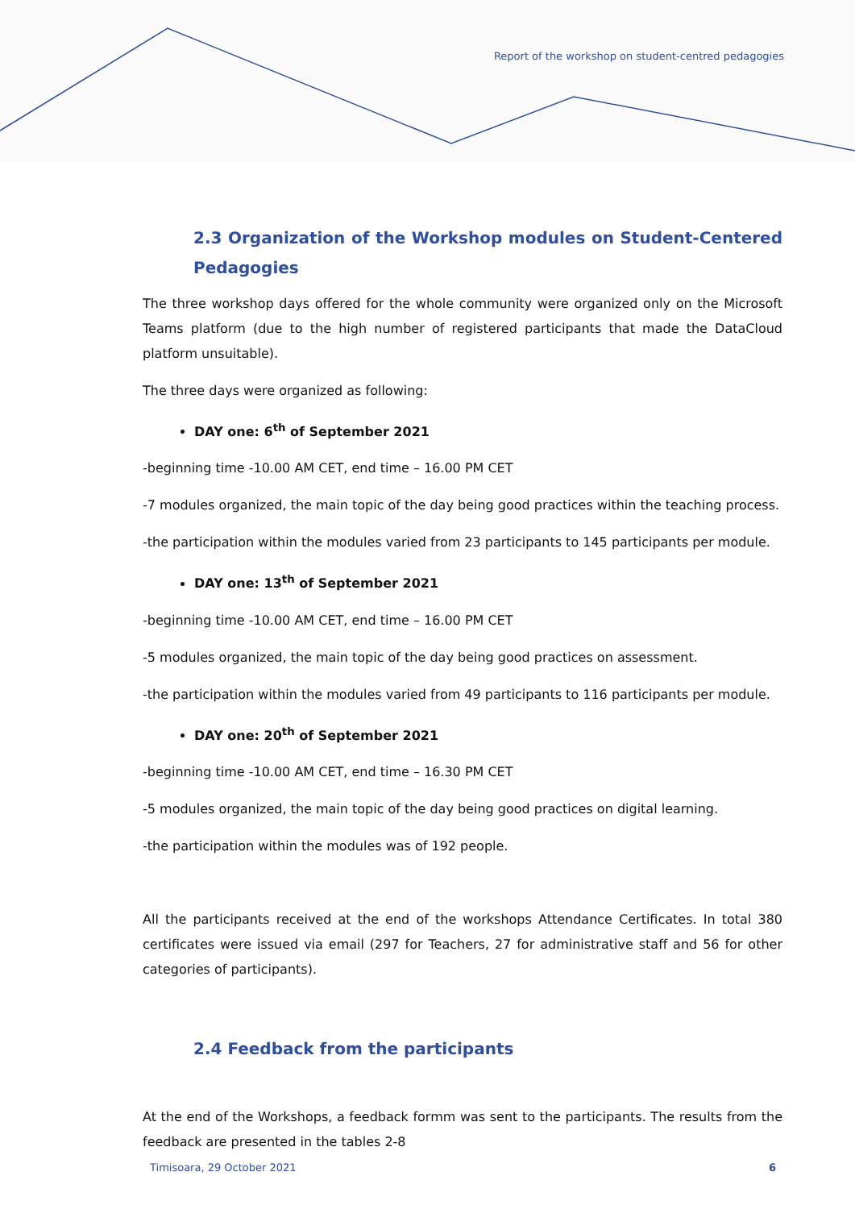Report of the workshop on student-centred pedagogies
2.3 Organization of the Workshop modules on Student-Centered Pedagogies
The three workshop days offered for the whole community were organized only on the Microsoft Teams platform (due to the high number of registered participants that made the DataCloud platform unsuitable).
The three days were organized as following:
DAY one: 6<sup>th</sup> of September 2021
-beginning time -10.00 AM CET, end time – 16.00 PM CET
-7 modules organized, the main topic of the day being good practices within the teaching process.
-the participation within the modules varied from 23 participants to 145 participants per module.
DAY one: 13<sup>th</sup> of September 2021
-beginning time -10.00 AM CET, end time – 16.00 PM CET
-5 modules organized, the main topic of the day being good practices on assessment.
-the participation within the modules varied from 49 participants to 116 participants per module.
DAY one: 20<sup>th</sup> of September 2021
-beginning time -10.00 AM CET, end time – 16.30 PM CET
-5 modules organized, the main topic of the day being good practices on digital learning.
-the participation within the modules was of 192 people.
All the participants received at the end of the workshops Attendance Certificates. In total 380 certificates were issued via email (297 for Teachers, 27 for administrative staff and 56 for other categories of participants).
2.4 Feedback from the participants
At the end of the Workshops, a feedback formm was sent to the participants. The results from the feedback are presented in the tables 2-8
Timisoara, 29 October 2021 6